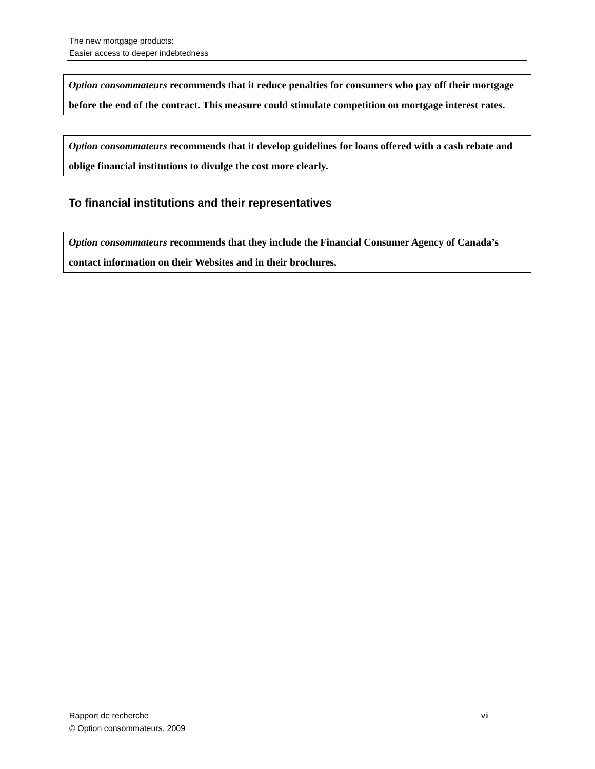The new mortgage products:
Easier access to deeper indebtedness
Option consommateurs recommends that it reduce penalties for consumers who pay off their mortgage before the end of the contract. This measure could stimulate competition on mortgage interest rates.
Option consommateurs recommends that it develop guidelines for loans offered with a cash rebate and oblige financial institutions to divulge the cost more clearly.
To financial institutions and their representatives
Option consommateurs recommends that they include the Financial Consumer Agency of Canada’s contact information on their Websites and in their brochures.
Rapport de recherche vii
© Option consommateurs, 2009